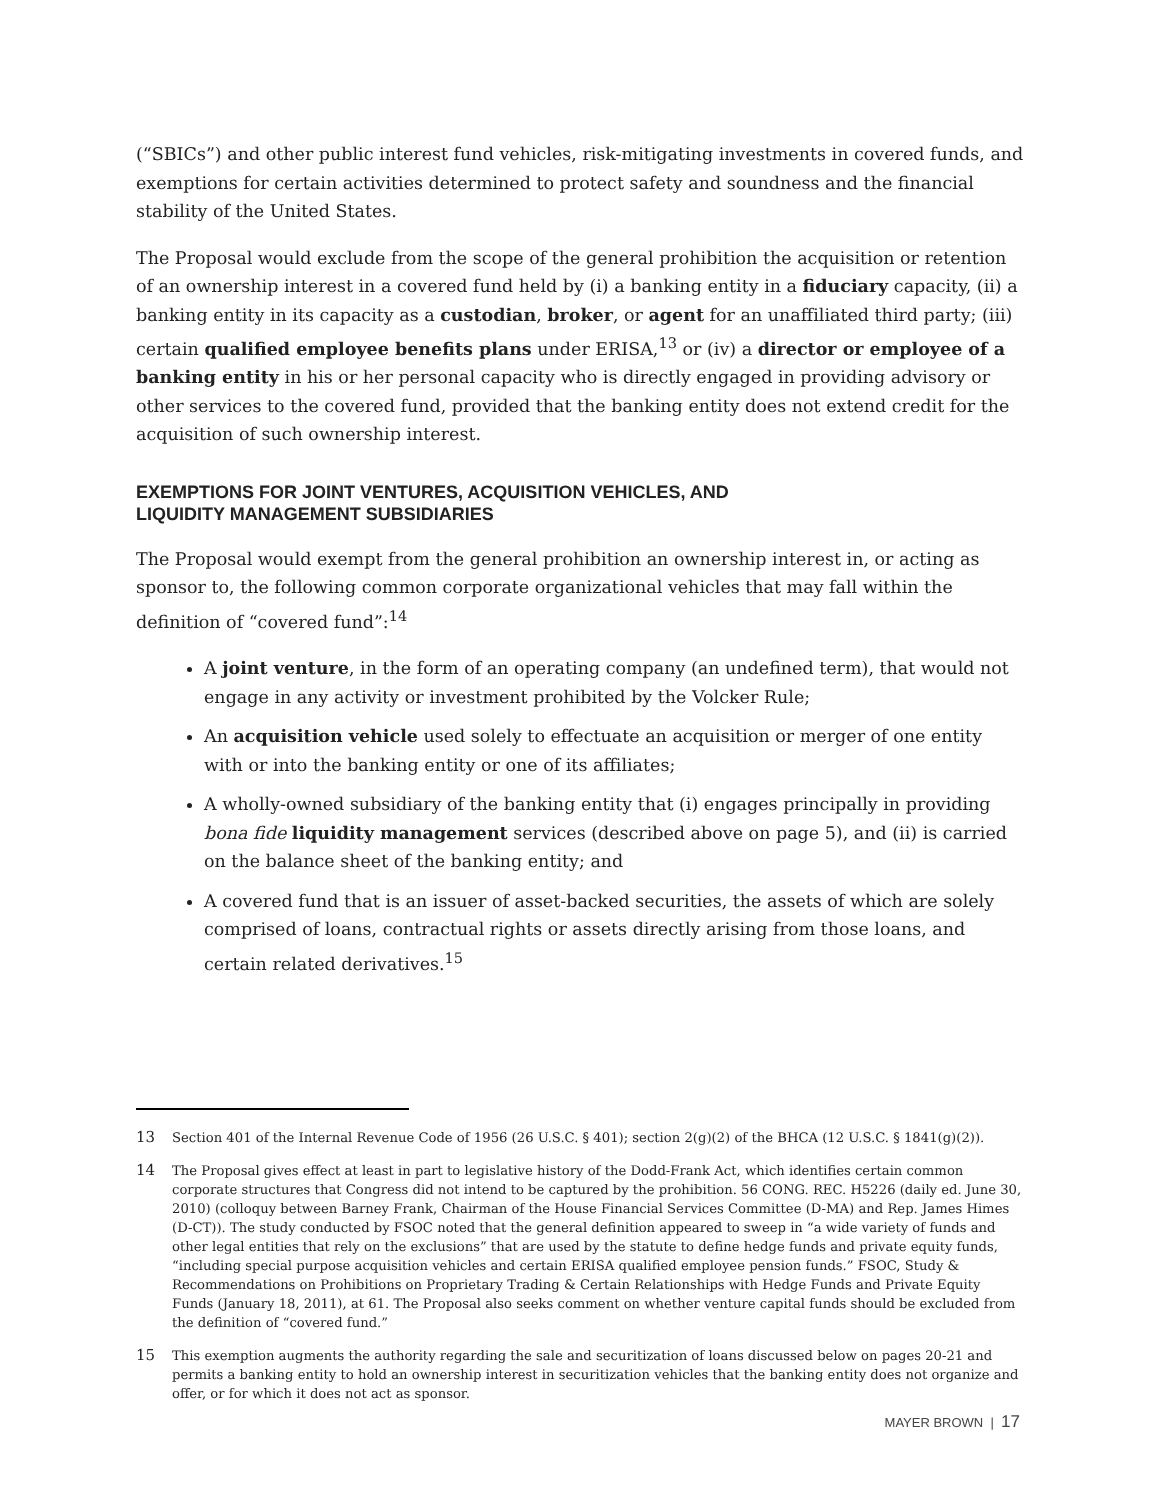(“SBICs”) and other public interest fund vehicles, risk-mitigating investments in covered funds, and exemptions for certain activities determined to protect safety and soundness and the financial stability of the United States.
The Proposal would exclude from the scope of the general prohibition the acquisition or retention of an ownership interest in a covered fund held by (i) a banking entity in a fiduciary capacity, (ii) a banking entity in its capacity as a custodian, broker, or agent for an unaffiliated third party; (iii) certain qualified employee benefits plans under ERISA,<sup>13</sup> or (iv) a director or employee of a banking entity in his or her personal capacity who is directly engaged in providing advisory or other services to the covered fund, provided that the banking entity does not extend credit for the acquisition of such ownership interest.
EXEMPTIONS FOR JOINT VENTURES, ACQUISITION VEHICLES, AND
LIQUIDITY MANAGEMENT SUBSIDIARIES
The Proposal would exempt from the general prohibition an ownership interest in, or acting as sponsor to, the following common corporate organizational vehicles that may fall within the definition of “covered fund”:<sup>14</sup>
A joint venture, in the form of an operating company (an undefined term), that would not engage in any activity or investment prohibited by the Volcker Rule;
An acquisition vehicle used solely to effectuate an acquisition or merger of one entity with or into the banking entity or one of its affiliates;
A wholly-owned subsidiary of the banking entity that (i) engages principally in providing bona fide liquidity management services (described above on page 5), and (ii) is carried on the balance sheet of the banking entity; and
A covered fund that is an issuer of asset-backed securities, the assets of which are solely comprised of loans, contractual rights or assets directly arising from those loans, and certain related derivatives.<sup>15</sup>
13 Section 401 of the Internal Revenue Code of 1956 (26 U.S.C. § 401); section 2(g)(2) of the BHCA (12 U.S.C. § 1841(g)(2)).
14 The Proposal gives effect at least in part to legislative history of the Dodd-Frank Act, which identifies certain common corporate structures that Congress did not intend to be captured by the prohibition. 56 CONG. REC. H5226 (daily ed. June 30, 2010) (colloquy between Barney Frank, Chairman of the House Financial Services Committee (D-MA) and Rep. James Himes (D-CT)). The study conducted by FSOC noted that the general definition appeared to sweep in “a wide variety of funds and other legal entities that rely on the exclusions” that are used by the statute to define hedge funds and private equity funds, “including special purpose acquisition vehicles and certain ERISA qualified employee pension funds.” FSOC, Study & Recommendations on Prohibitions on Proprietary Trading & Certain Relationships with Hedge Funds and Private Equity Funds (January 18, 2011), at 61. The Proposal also seeks comment on whether venture capital funds should be excluded from the definition of “covered fund.”
15 This exemption augments the authority regarding the sale and securitization of loans discussed below on pages 20-21 and permits a banking entity to hold an ownership interest in securitization vehicles that the banking entity does not organize and offer, or for which it does not act as sponsor.
MAYER BROWN | 17